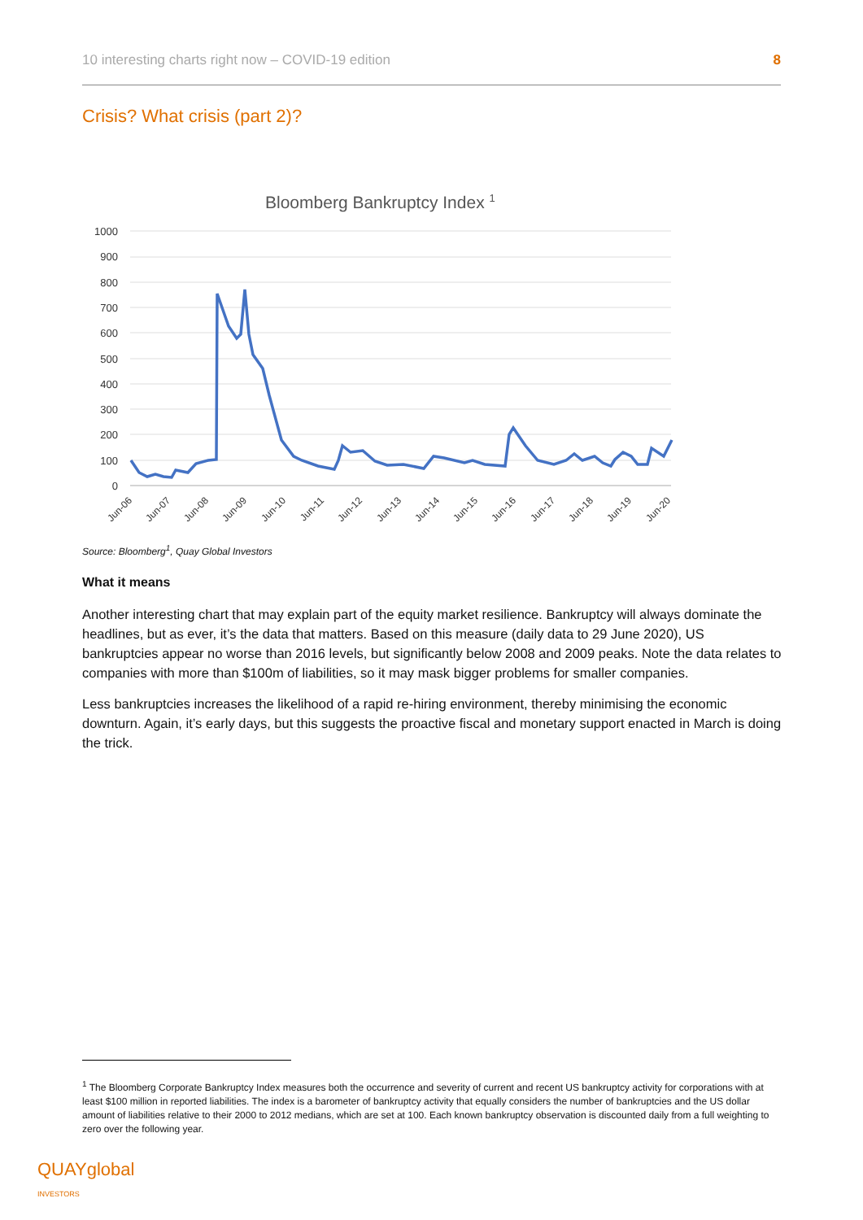10 interesting charts right now – COVID-19 edition 8
Crisis? What crisis (part 2)?
Bloomberg Bankruptcy Index 1
1000
900
800
700
600
500
400
300
200
100
0
Jun-06
Jun-07
Jun-08
Jun-09
Jun-10
Jun-11
Jun-12
Jun-13
Jun-14
Jun-15
Jun-16
Jun-17
Jun-18
Jun-19
Jun-20
Source: Bloomberg<sup>1</sup>, Quay Global Investors
What it means
Another interesting chart that may explain part of the equity market resilience. Bankruptcy will always dominate the headlines, but as ever, it’s the data that matters. Based on this measure (daily data to 29 June 2020), US bankruptcies appear no worse than 2016 levels, but significantly below 2008 and 2009 peaks. Note the data relates to companies with more than $100m of liabilities, so it may mask bigger problems for smaller companies.
Less bankruptcies increases the likelihood of a rapid re-hiring environment, thereby minimising the economic downturn. Again, it’s early days, but this suggests the proactive fiscal and monetary support enacted in March is doing the trick.
<sup>1</sup> The Bloomberg Corporate Bankruptcy Index measures both the occurrence and severity of current and recent US bankruptcy activity for corporations with at least $100 million in reported liabilities. The index is a barometer of bankruptcy activity that equally considers the number of bankruptcies and the US dollar amount of liabilities relative to their 2000 to 2012 medians, which are set at 100. Each known bankruptcy observation is discounted daily from a full weighting to zero over the following year.
QUAYglobal
INVESTORS